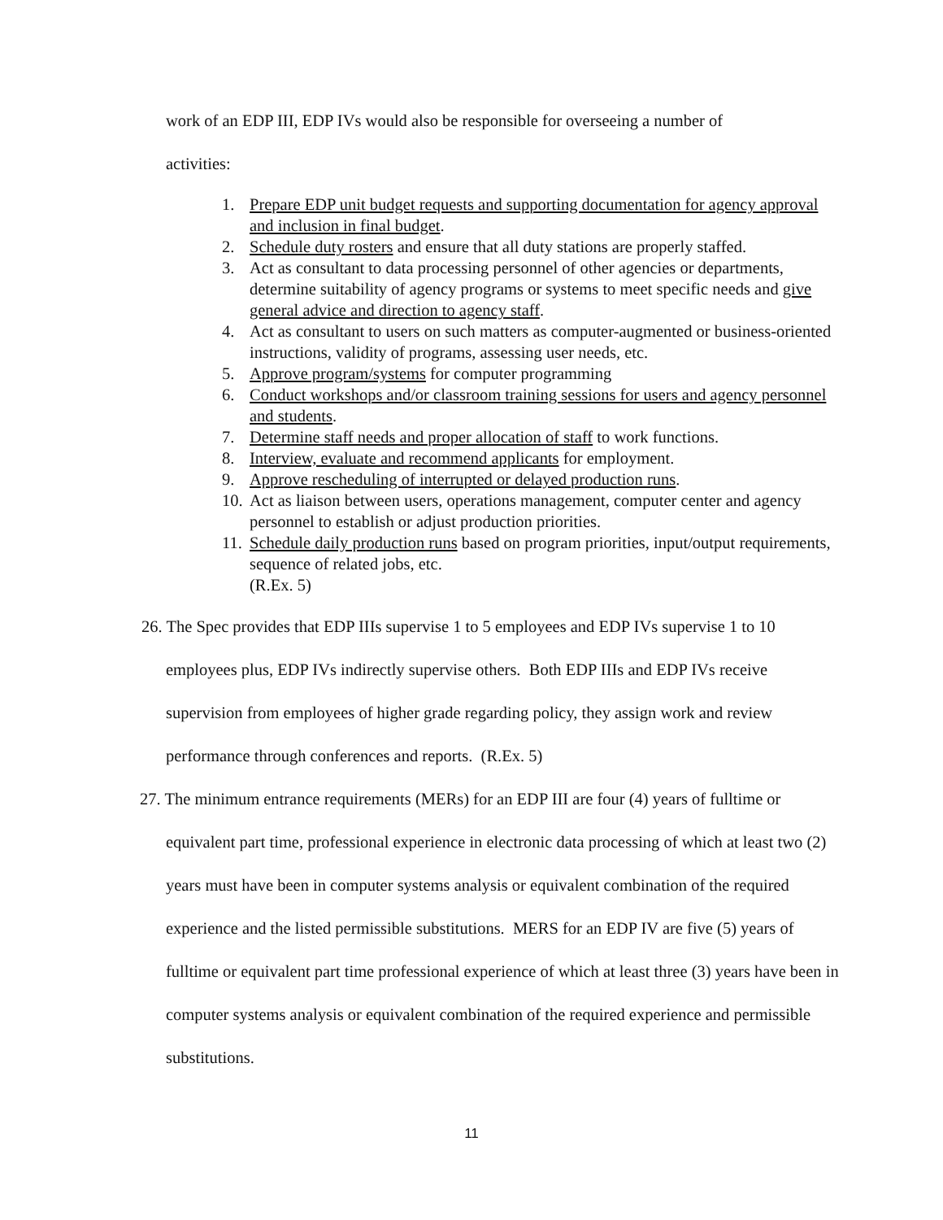work of an EDP III, EDP IVs would also be responsible for overseeing a number of
activities:
1. Prepare EDP unit budget requests and supporting documentation for agency approval and inclusion in final budget.
2. Schedule duty rosters and ensure that all duty stations are properly staffed.
3. Act as consultant to data processing personnel of other agencies or departments, determine suitability of agency programs or systems to meet specific needs and give general advice and direction to agency staff.
4. Act as consultant to users on such matters as computer-augmented or business-oriented instructions, validity of programs, assessing user needs, etc.
5. Approve program/systems for computer programming
6. Conduct workshops and/or classroom training sessions for users and agency personnel and students.
7. Determine staff needs and proper allocation of staff to work functions.
8. Interview, evaluate and recommend applicants for employment.
9. Approve rescheduling of interrupted or delayed production runs.
10. Act as liaison between users, operations management, computer center and agency personnel to establish or adjust production priorities.
11. Schedule daily production runs based on program priorities, input/output requirements, sequence of related jobs, etc.
(R.Ex. 5)
26. The Spec provides that EDP IIIs supervise 1 to 5 employees and EDP IVs supervise 1 to 10 employees plus, EDP IVs indirectly supervise others. Both EDP IIIs and EDP IVs receive supervision from employees of higher grade regarding policy, they assign work and review performance through conferences and reports. (R.Ex. 5)
27. The minimum entrance requirements (MERs) for an EDP III are four (4) years of fulltime or equivalent part time, professional experience in electronic data processing of which at least two (2) years must have been in computer systems analysis or equivalent combination of the required experience and the listed permissible substitutions. MERS for an EDP IV are five (5) years of fulltime or equivalent part time professional experience of which at least three (3) years have been in computer systems analysis or equivalent combination of the required experience and permissible substitutions.
11